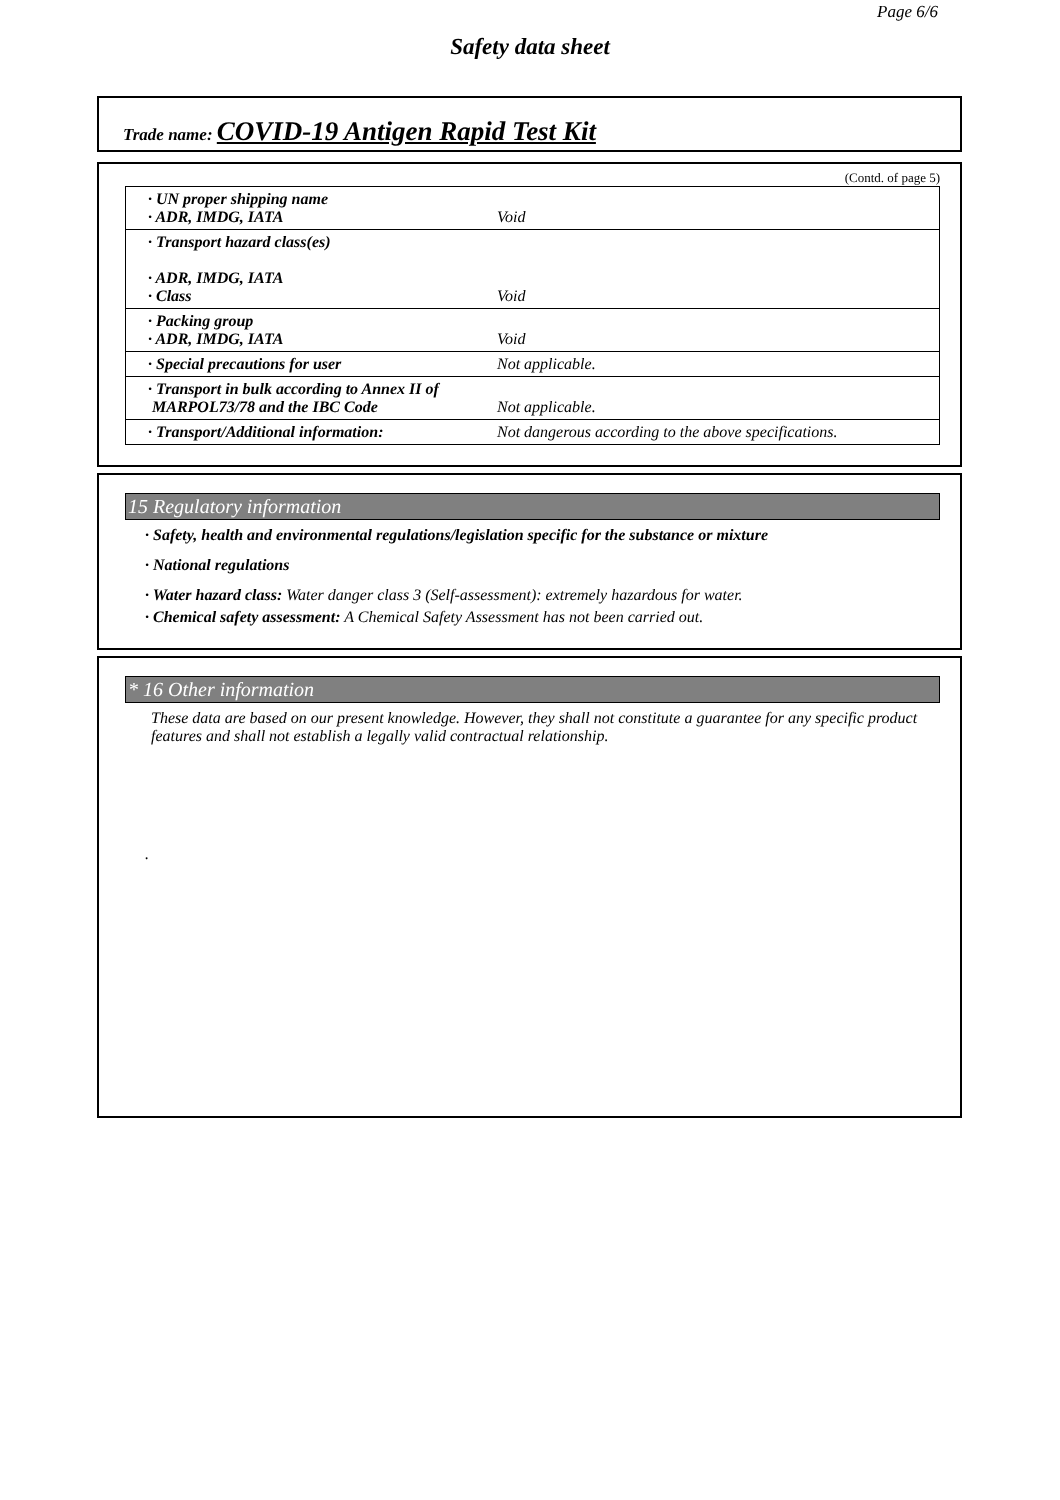Page 6/6
Safety data sheet
Trade name: COVID-19 Antigen Rapid Test Kit
(Contd. of page 5)
| · UN proper shipping name · ADR, IMDG, IATA | Void |
| · Transport hazard class(es) · ADR, IMDG, IATA · Class | Void |
| · Packing group · ADR, IMDG, IATA | Void |
| · Special precautions for user | Not applicable. |
| · Transport in bulk according to Annex II of MARPOL73/78 and the IBC Code | Not applicable. |
| · Transport/Additional information: | Not dangerous according to the above specifications. |
15 Regulatory information
· Safety, health and environmental regulations/legislation specific for the substance or mixture
· National regulations
· Water hazard class: Water danger class 3 (Self-assessment): extremely hazardous for water.
· Chemical safety assessment: A Chemical Safety Assessment has not been carried out.
* 16 Other information
These data are based on our present knowledge. However, they shall not constitute a guarantee for any specific product features and shall not establish a legally valid contractual relationship.
.